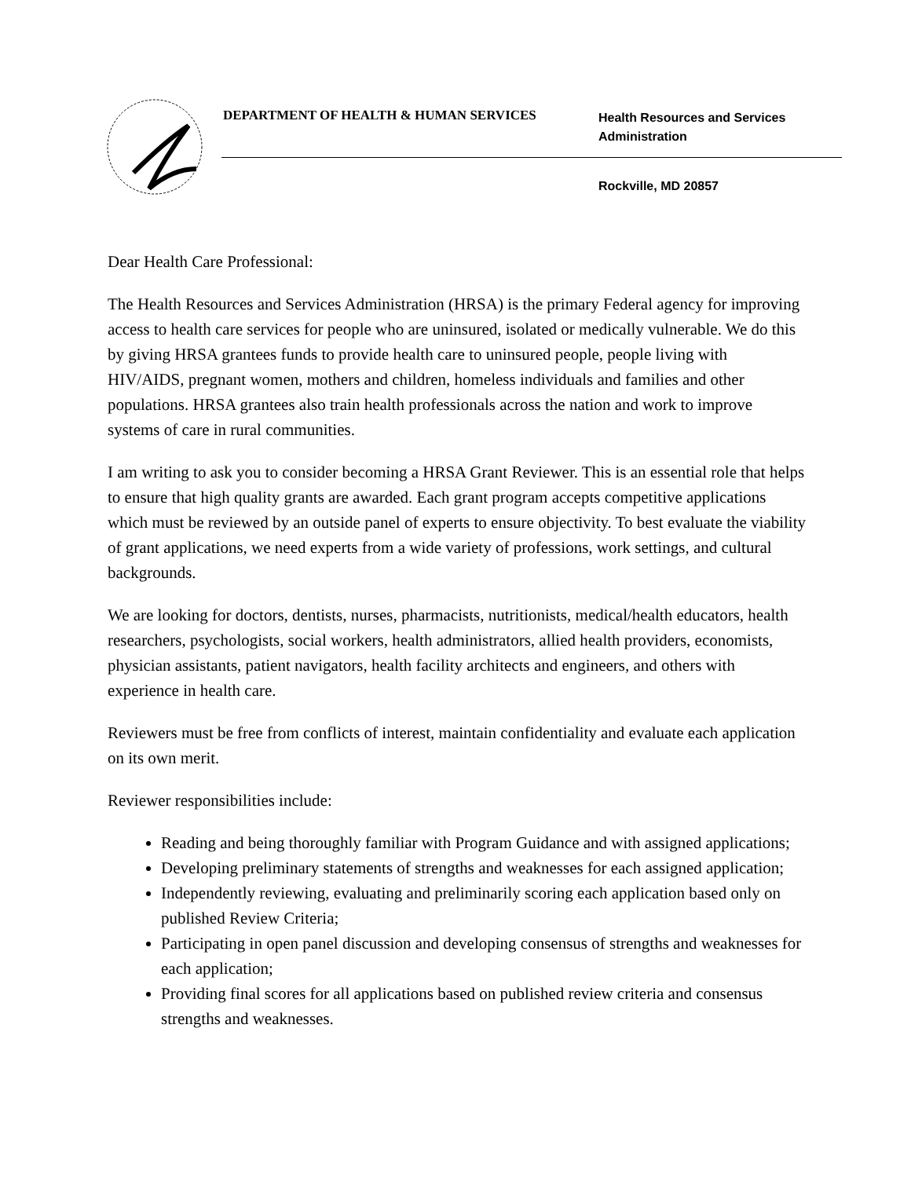DEPARTMENT OF HEALTH & HUMAN SERVICES
Health Resources and Services
Administration
Rockville, MD 20857
Dear Health Care Professional:
The Health Resources and Services Administration (HRSA) is the primary Federal agency for improving access to health care services for people who are uninsured, isolated or medically vulnerable. We do this by giving HRSA grantees funds to provide health care to uninsured people, people living with HIV/AIDS, pregnant women, mothers and children, homeless individuals and families and other populations. HRSA grantees also train health professionals across the nation and work to improve systems of care in rural communities.
I am writing to ask you to consider becoming a HRSA Grant Reviewer. This is an essential role that helps to ensure that high quality grants are awarded. Each grant program accepts competitive applications which must be reviewed by an outside panel of experts to ensure objectivity. To best evaluate the viability of grant applications, we need experts from a wide variety of professions, work settings, and cultural backgrounds.
We are looking for doctors, dentists, nurses, pharmacists, nutritionists, medical/health educators, health researchers, psychologists, social workers, health administrators, allied health providers, economists, physician assistants, patient navigators, health facility architects and engineers, and others with experience in health care.
Reviewers must be free from conflicts of interest, maintain confidentiality and evaluate each application on its own merit.
Reviewer responsibilities include:
Reading and being thoroughly familiar with Program Guidance and with assigned applications;
Developing preliminary statements of strengths and weaknesses for each assigned application;
Independently reviewing, evaluating and preliminarily scoring each application based only on published Review Criteria;
Participating in open panel discussion and developing consensus of strengths and weaknesses for each application;
Providing final scores for all applications based on published review criteria and consensus strengths and weaknesses.